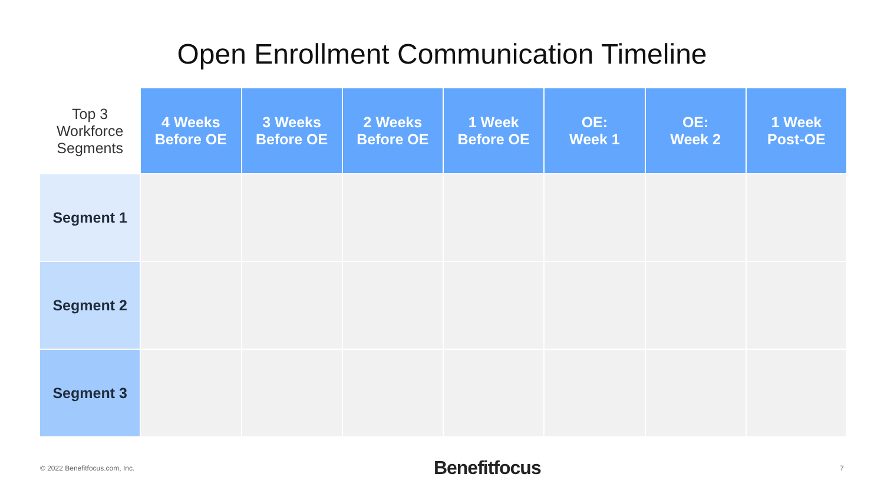Open Enrollment Communication Timeline
| Top 3 Workforce Segments | 4 Weeks Before OE | 3 Weeks Before OE | 2 Weeks Before OE | 1 Week Before OE | OE: Week 1 | OE: Week 2 | 1 Week Post-OE |
| --- | --- | --- | --- | --- | --- | --- | --- |
| Segment 1 | | | | | | | |
| Segment 2 | | | | | | | |
| Segment 3 | | | | | | | |
© 2022 Benefitfocus.com, Inc. Benefitfocus 7